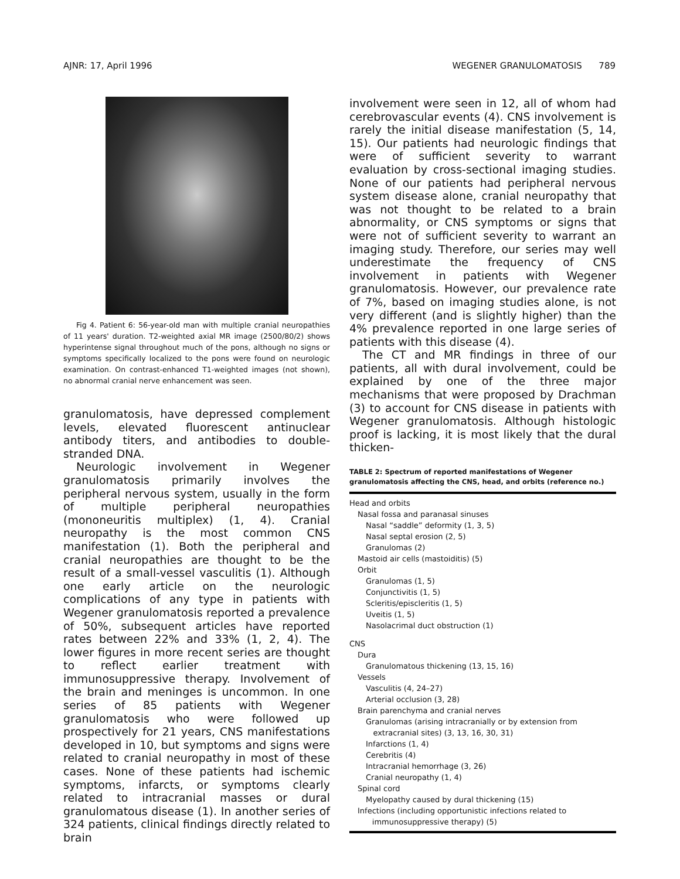AJNR: 17, April 1996 WEGENER GRANULOMATOSIS 789
Fig 4. Patient 6: 56-year-old man with multiple cranial neuropathies of 11 years' duration. T2-weighted axial MR image (2500/80/2) shows hyperintense signal throughout much of the pons, although no signs or symptoms specifically localized to the pons were found on neurologic examination. On contrast-enhanced T1-weighted images (not shown), no abnormal cranial nerve enhancement was seen.
granulomatosis, have depressed complement levels, elevated fluorescent antinuclear antibody titers, and antibodies to double-stranded DNA.
Neurologic involvement in Wegener granulomatosis primarily involves the peripheral nervous system, usually in the form of multiple peripheral neuropathies (mononeuritis multiplex) (1, 4). Cranial neuropathy is the most common CNS manifestation (1). Both the peripheral and cranial neuropathies are thought to be the result of a small-vessel vasculitis (1). Although one early article on the neurologic complications of any type in patients with Wegener granulomatosis reported a prevalence of 50%, subsequent articles have reported rates between 22% and 33% (1, 2, 4). The lower figures in more recent series are thought to reflect earlier treatment with immunosuppressive therapy. Involvement of the brain and meninges is uncommon. In one series of 85 patients with Wegener granulomatosis who were followed up prospectively for 21 years, CNS manifestations developed in 10, but symptoms and signs were related to cranial neuropathy in most of these cases. None of these patients had ischemic symptoms, infarcts, or symptoms clearly related to intracranial masses or dural granulomatous disease (1). In another series of 324 patients, clinical findings directly related to brain
involvement were seen in 12, all of whom had cerebrovascular events (4). CNS involvement is rarely the initial disease manifestation (5, 14, 15). Our patients had neurologic findings that were of sufficient severity to warrant evaluation by cross-sectional imaging studies. None of our patients had peripheral nervous system disease alone, cranial neuropathy that was not thought to be related to a brain abnormality, or CNS symptoms or signs that were not of sufficient severity to warrant an imaging study. Therefore, our series may well underestimate the frequency of CNS involvement in patients with Wegener granulomatosis. However, our prevalence rate of 7%, based on imaging studies alone, is not very different (and is slightly higher) than the 4% prevalence reported in one large series of patients with this disease (4).
The CT and MR findings in three of our patients, all with dural involvement, could be explained by one of the three major mechanisms that were proposed by Drachman (3) to account for CNS disease in patients with Wegener granulomatosis. Although histologic proof is lacking, it is most likely that the dural thicken-
TABLE 2: Spectrum of reported manifestations of Wegener granulomatosis affecting the CNS, head, and orbits (reference no.)
| Head and orbits |
| Nasal fossa and paranasal sinuses |
| Nasal “saddle” deformity (1, 3, 5) |
| Nasal septal erosion (2, 5) |
| Granulomas (2) |
| Mastoid air cells (mastoiditis) (5) |
| Orbit |
| Granulomas (1, 5) |
| Conjunctivitis (1, 5) |
| Scleritis/episcleritis (1, 5) |
| Uveitis (1, 5) |
| Nasolacrimal duct obstruction (1) |
| CNS |
| Dura |
| Granulomatous thickening (13, 15, 16) |
| Vessels |
| Vasculitis (4, 24–27) |
| Arterial occlusion (3, 28) |
| Brain parenchyma and cranial nerves |
| Granulomas (arising intracranially or by extension from extracranial sites) (3, 13, 16, 30, 31) |
| Infarctions (1, 4) |
| Cerebritis (4) |
| Intracranial hemorrhage (3, 26) |
| Cranial neuropathy (1, 4) |
| Spinal cord |
| Myelopathy caused by dural thickening (15) |
| Infections (including opportunistic infections related to immunosuppressive therapy) (5) |